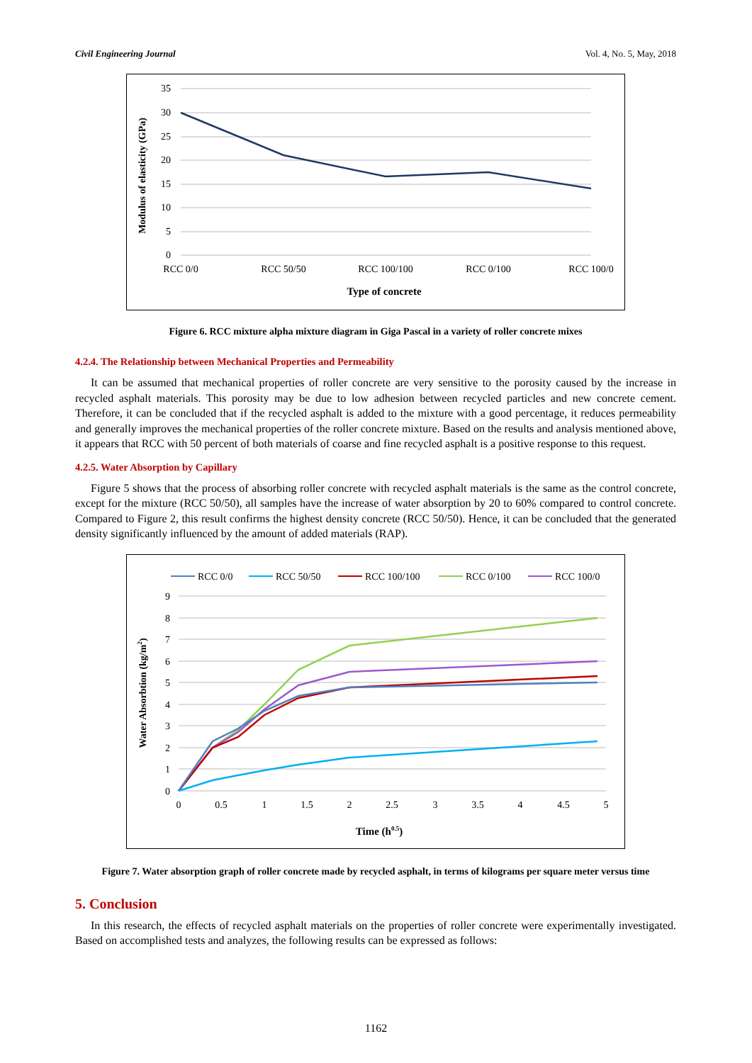Civil Engineering Journal Vol. 4, No. 5, May, 2018
35
30
25
20
15
10
5
0
RCC 0/0
RCC 50/50
RCC 100/100
RCC 0/100
RCC 100/0
Type of concrete
Modulus of elasticity (GPa)
Figure 6. RCC mixture alpha mixture diagram in Giga Pascal in a variety of roller concrete mixes
4.2.4. The Relationship between Mechanical Properties and Permeability
It can be assumed that mechanical properties of roller concrete are very sensitive to the porosity caused by the increase in recycled asphalt materials. This porosity may be due to low adhesion between recycled particles and new concrete cement. Therefore, it can be concluded that if the recycled asphalt is added to the mixture with a good percentage, it reduces permeability and generally improves the mechanical properties of the roller concrete mixture. Based on the results and analysis mentioned above, it appears that RCC with 50 percent of both materials of coarse and fine recycled asphalt is a positive response to this request.
4.2.5. Water Absorption by Capillary
Figure 5 shows that the process of absorbing roller concrete with recycled asphalt materials is the same as the control concrete, except for the mixture (RCC 50/50), all samples have the increase of water absorption by 20 to 60% compared to control concrete. Compared to Figure 2, this result confirms the highest density concrete (RCC 50/50). Hence, it can be concluded that the generated density significantly influenced by the amount of added materials (RAP).
RCC 0/0
RCC 50/50
RCC 100/100
RCC 0/100
RCC 100/0
9
8
7
6
5
4
3
2
1
0
0
0.5
1
1.5
2
2.5
3
3.5
4
4.5
5
Time (h0.5)
Water Absorbtion (kg/m2)
Figure 7. Water absorption graph of roller concrete made by recycled asphalt, in terms of kilograms per square meter versus time
5. Conclusion
In this research, the effects of recycled asphalt materials on the properties of roller concrete were experimentally investigated. Based on accomplished tests and analyzes, the following results can be expressed as follows:
1162